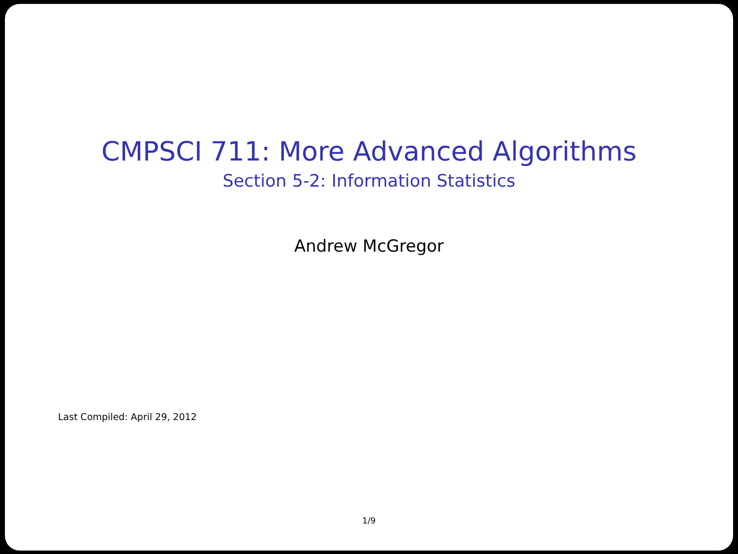CMPSCI 711: More Advanced Algorithms
Section 5-2: Information Statistics
Andrew McGregor
Last Compiled: April 29, 2012
1/9